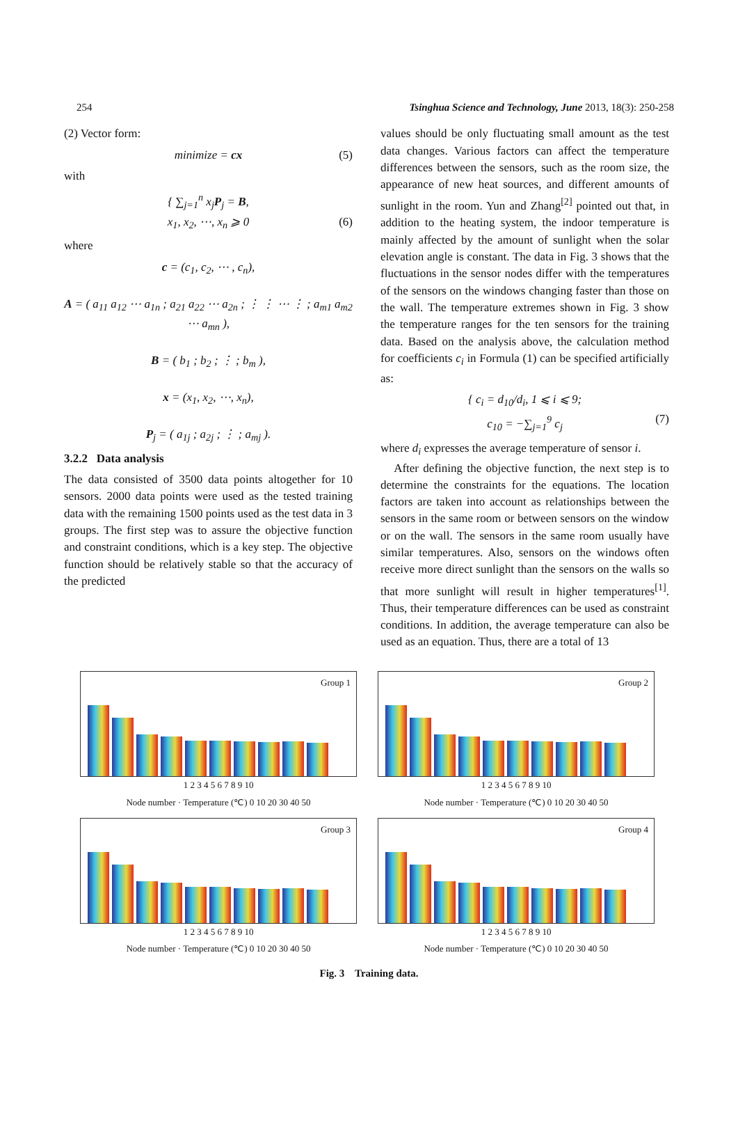254 Tsinghua Science and Technology, June 2013, 18(3): 250-258
(2) Vector form:
minimize = cx (5)
with
{ ∑<sub>j=1</sub><sup>n</sup> x<sub>j</sub>P<sub>j</sub> = B,
x<sub>1</sub>, x<sub>2</sub>, ⋯, x<sub>n</sub> ⩾ 0 (6)
where
c = (c<sub>1</sub>, c<sub>2</sub>, ⋯ , c<sub>n</sub>),
A = ( a<sub>11</sub> a<sub>12</sub> ⋯ a<sub>1n</sub> ; a<sub>21</sub> a<sub>22</sub> ⋯ a<sub>2n</sub> ; ⋮ ⋮ ⋯ ⋮ ; a<sub>m1</sub> a<sub>m2</sub> ⋯ a<sub>mn</sub> ),
B = ( b<sub>1</sub> ; b<sub>2</sub> ; ⋮ ; b<sub>m</sub> ),
x = (x<sub>1</sub>, x<sub>2</sub>, ⋯, x<sub>n</sub>),
P<sub>j</sub> = ( a<sub>1j</sub> ; a<sub>2j</sub> ; ⋮ ; a<sub>mj</sub> ).
3.2.2 Data analysis
The data consisted of 3500 data points altogether for 10 sensors. 2000 data points were used as the tested training data with the remaining 1500 points used as the test data in 3 groups. The first step was to assure the objective function and constraint conditions, which is a key step. The objective function should be relatively stable so that the accuracy of the predicted
values should be only fluctuating small amount as the test data changes. Various factors can affect the temperature differences between the sensors, such as the room size, the appearance of new heat sources, and different amounts of sunlight in the room. Yun and Zhang<sup>[2]</sup> pointed out that, in addition to the heating system, the indoor temperature is mainly affected by the amount of sunlight when the solar elevation angle is constant. The data in Fig. 3 shows that the fluctuations in the sensor nodes differ with the temperatures of the sensors on the windows changing faster than those on the wall. The temperature extremes shown in Fig. 3 show the temperature ranges for the ten sensors for the training data. Based on the analysis above, the calculation method for coefficients c<sub>i</sub> in Formula (1) can be specified artificially as:
{ c<sub>i</sub> = d<sub>10</sub>/d<sub>i</sub>, 1 ⩽ i ⩽ 9;
c<sub>10</sub> = −∑<sub>j=1</sub><sup>9</sup> c<sub>j</sub> (7)
where d<sub>i</sub> expresses the average temperature of sensor i.
After defining the objective function, the next step is to determine the constraints for the equations. The location factors are taken into account as relationships between the sensors in the same room or between sensors on the window or on the wall. The sensors in the same room usually have similar temperatures. Also, sensors on the windows often receive more direct sunlight than the sensors on the walls so that more sunlight will result in higher temperatures<sup>[1]</sup>. Thus, their temperature differences can be used as constraint conditions. In addition, the average temperature can also be used as an equation. Thus, there are a total of 13
Group 1
1 2 3 4 5 6 7 8 9 10
Node number · Temperature (℃) 0 10 20 30 40 50
Group 2
1 2 3 4 5 6 7 8 9 10
Node number · Temperature (℃) 0 10 20 30 40 50
Group 3
1 2 3 4 5 6 7 8 9 10
Node number · Temperature (℃) 0 10 20 30 40 50
Group 4
1 2 3 4 5 6 7 8 9 10
Node number · Temperature (℃) 0 10 20 30 40 50
Fig. 3 Training data.